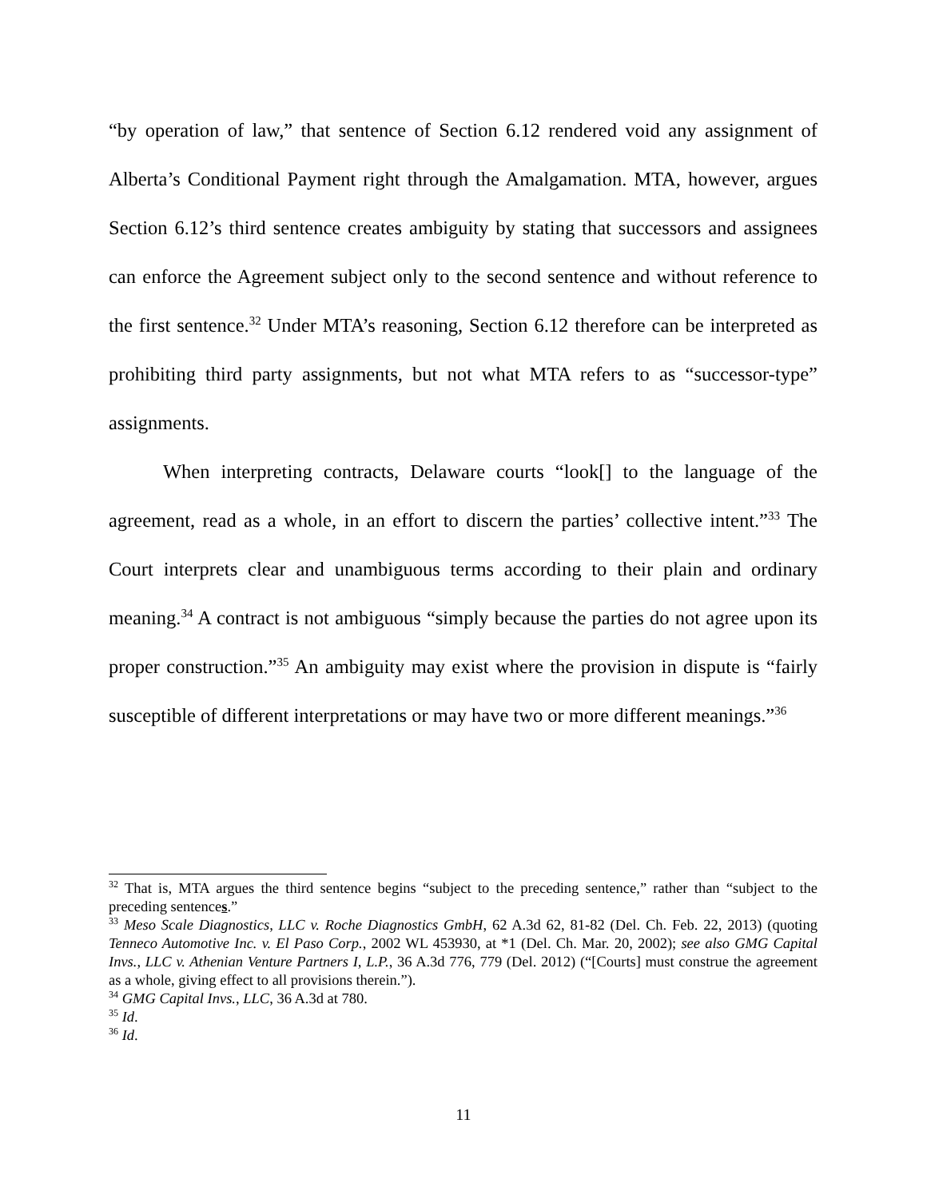“by operation of law,” that sentence of Section 6.12 rendered void any assignment of Alberta’s Conditional Payment right through the Amalgamation. MTA, however, argues Section 6.12’s third sentence creates ambiguity by stating that successors and assignees can enforce the Agreement subject only to the second sentence and without reference to the first sentence.<sup>32</sup> Under MTA’s reasoning, Section 6.12 therefore can be interpreted as prohibiting third party assignments, but not what MTA refers to as “successor-type” assignments.
When interpreting contracts, Delaware courts “look[] to the language of the agreement, read as a whole, in an effort to discern the parties’ collective intent.”<sup>33</sup> The Court interprets clear and unambiguous terms according to their plain and ordinary meaning.<sup>34</sup> A contract is not ambiguous “simply because the parties do not agree upon its proper construction.”<sup>35</sup> An ambiguity may exist where the provision in dispute is “fairly susceptible of different interpretations or may have two or more different meanings.”<sup>36</sup>
<sup>32</sup> That is, MTA argues the third sentence begins “subject to the preceding sentence,” rather than “subject to the preceding sentences.”
<sup>33</sup> Meso Scale Diagnostics, LLC v. Roche Diagnostics GmbH, 62 A.3d 62, 81-82 (Del. Ch. Feb. 22, 2013) (quoting Tenneco Automotive Inc. v. El Paso Corp., 2002 WL 453930, at *1 (Del. Ch. Mar. 20, 2002); see also GMG Capital Invs., LLC v. Athenian Venture Partners I, L.P., 36 A.3d 776, 779 (Del. 2012) (“[Courts] must construe the agreement as a whole, giving effect to all provisions therein.”).
<sup>34</sup> GMG Capital Invs., LLC, 36 A.3d at 780.
<sup>35</sup> Id.
<sup>36</sup> Id.
11